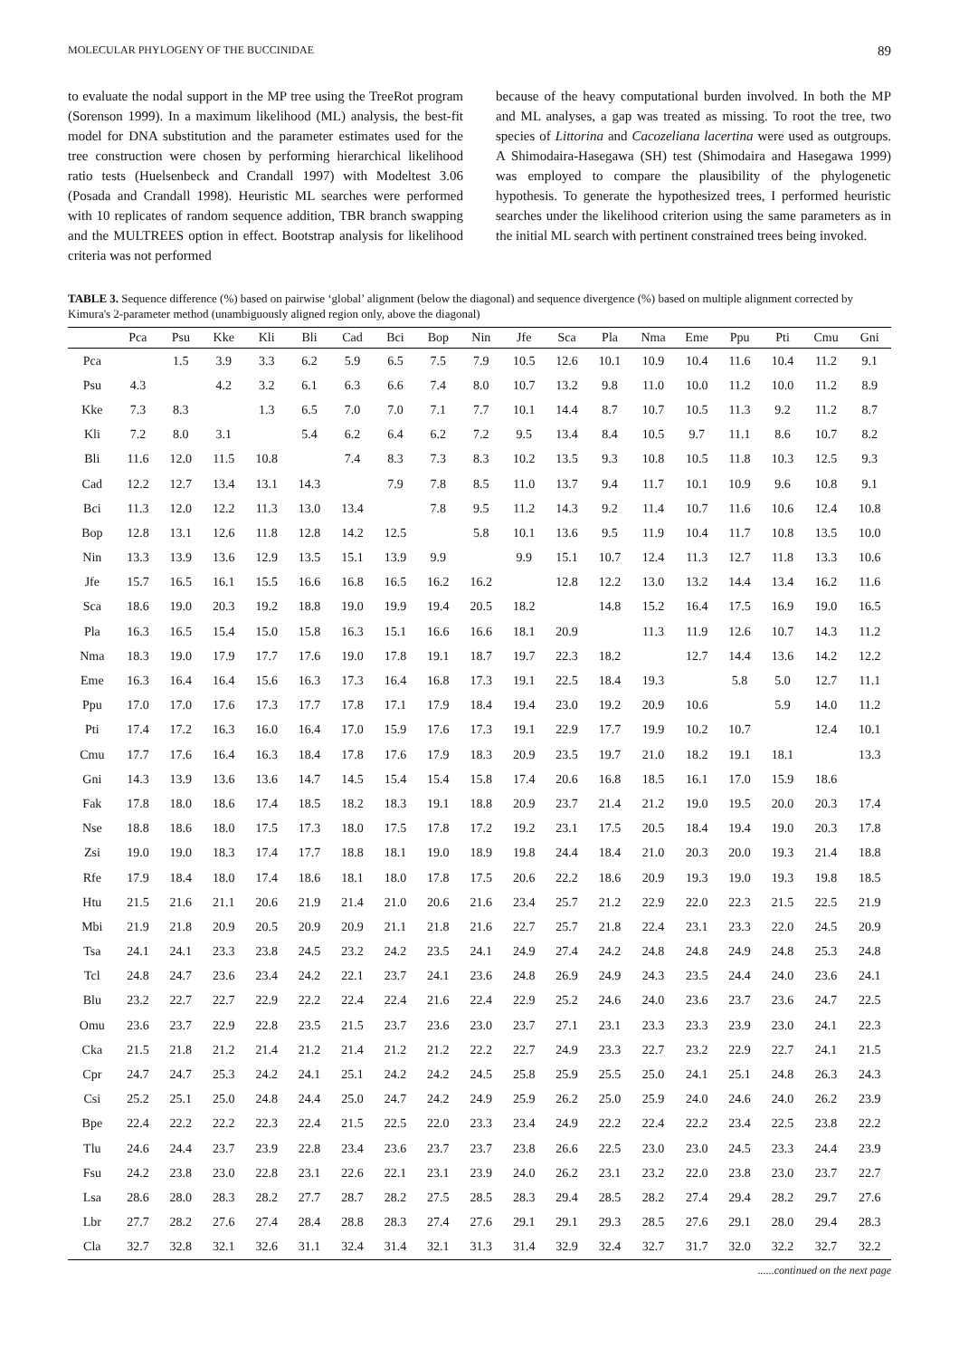MOLECULAR PHYLOGENY OF THE BUCCINIDAE 89
to evaluate the nodal support in the MP tree using the TreeRot program (Sorenson 1999). In a maximum likelihood (ML) analysis, the best-fit model for DNA substitution and the parameter estimates used for the tree construction were chosen by performing hierarchical likelihood ratio tests (Huelsenbeck and Crandall 1997) with Modeltest 3.06 (Posada and Crandall 1998). Heuristic ML searches were performed with 10 replicates of random sequence addition, TBR branch swapping and the MULTREES option in effect. Bootstrap analysis for likelihood criteria was not performed
because of the heavy computational burden involved. In both the MP and ML analyses, a gap was treated as missing. To root the tree, two species of Littorina and Cacozeliana lacertina were used as outgroups. A Shimodaira-Hasegawa (SH) test (Shimodaira and Hasegawa 1999) was employed to compare the plausibility of the phylogenetic hypothesis. To generate the hypothesized trees, I performed heuristic searches under the likelihood criterion using the same parameters as in the initial ML search with pertinent constrained trees being invoked.
TABLE 3. Sequence difference (%) based on pairwise ‘global’ alignment (below the diagonal) and sequence divergence (%) based on multiple alignment corrected by Kimura's 2-parameter method (unambiguously aligned region only, above the diagonal)
| | Pca | Psu | Kke | Kli | Bli | Cad | Bci | Bop | Nin | Jfe | Sca | Pla | Nma | Eme | Ppu | Pti | Cmu | Gni |
| --- | --- | --- | --- | --- | --- | --- | --- | --- | --- | --- | --- | --- | --- | --- | --- | --- | --- | --- |
| Pca | | 1.5 | 3.9 | 3.3 | 6.2 | 5.9 | 6.5 | 7.5 | 7.9 | 10.5 | 12.6 | 10.1 | 10.9 | 10.4 | 11.6 | 10.4 | 11.2 | 9.1 |
| Psu | 4.3 | | 4.2 | 3.2 | 6.1 | 6.3 | 6.6 | 7.4 | 8.0 | 10.7 | 13.2 | 9.8 | 11.0 | 10.0 | 11.2 | 10.0 | 11.2 | 8.9 |
| Kke | 7.3 | 8.3 | | 1.3 | 6.5 | 7.0 | 7.0 | 7.1 | 7.7 | 10.1 | 14.4 | 8.7 | 10.7 | 10.5 | 11.3 | 9.2 | 11.2 | 8.7 |
| Kli | 7.2 | 8.0 | 3.1 | | 5.4 | 6.2 | 6.4 | 6.2 | 7.2 | 9.5 | 13.4 | 8.4 | 10.5 | 9.7 | 11.1 | 8.6 | 10.7 | 8.2 |
| Bli | 11.6 | 12.0 | 11.5 | 10.8 | | 7.4 | 8.3 | 7.3 | 8.3 | 10.2 | 13.5 | 9.3 | 10.8 | 10.5 | 11.8 | 10.3 | 12.5 | 9.3 |
| Cad | 12.2 | 12.7 | 13.4 | 13.1 | 14.3 | | 7.9 | 7.8 | 8.5 | 11.0 | 13.7 | 9.4 | 11.7 | 10.1 | 10.9 | 9.6 | 10.8 | 9.1 |
| Bci | 11.3 | 12.0 | 12.2 | 11.3 | 13.0 | 13.4 | | 7.8 | 9.5 | 11.2 | 14.3 | 9.2 | 11.4 | 10.7 | 11.6 | 10.6 | 12.4 | 10.8 |
| Bop | 12.8 | 13.1 | 12.6 | 11.8 | 12.8 | 14.2 | 12.5 | | 5.8 | 10.1 | 13.6 | 9.5 | 11.9 | 10.4 | 11.7 | 10.8 | 13.5 | 10.0 |
| Nin | 13.3 | 13.9 | 13.6 | 12.9 | 13.5 | 15.1 | 13.9 | 9.9 | | 9.9 | 15.1 | 10.7 | 12.4 | 11.3 | 12.7 | 11.8 | 13.3 | 10.6 |
| Jfe | 15.7 | 16.5 | 16.1 | 15.5 | 16.6 | 16.8 | 16.5 | 16.2 | 16.2 | | 12.8 | 12.2 | 13.0 | 13.2 | 14.4 | 13.4 | 16.2 | 11.6 |
| Sca | 18.6 | 19.0 | 20.3 | 19.2 | 18.8 | 19.0 | 19.9 | 19.4 | 20.5 | 18.2 | | 14.8 | 15.2 | 16.4 | 17.5 | 16.9 | 19.0 | 16.5 |
| Pla | 16.3 | 16.5 | 15.4 | 15.0 | 15.8 | 16.3 | 15.1 | 16.6 | 16.6 | 18.1 | 20.9 | | 11.3 | 11.9 | 12.6 | 10.7 | 14.3 | 11.2 |
| Nma | 18.3 | 19.0 | 17.9 | 17.7 | 17.6 | 19.0 | 17.8 | 19.1 | 18.7 | 19.7 | 22.3 | 18.2 | | 12.7 | 14.4 | 13.6 | 14.2 | 12.2 |
| Eme | 16.3 | 16.4 | 16.4 | 15.6 | 16.3 | 17.3 | 16.4 | 16.8 | 17.3 | 19.1 | 22.5 | 18.4 | 19.3 | | 5.8 | 5.0 | 12.7 | 11.1 |
| Ppu | 17.0 | 17.0 | 17.6 | 17.3 | 17.7 | 17.8 | 17.1 | 17.9 | 18.4 | 19.4 | 23.0 | 19.2 | 20.9 | 10.6 | | 5.9 | 14.0 | 11.2 |
| Pti | 17.4 | 17.2 | 16.3 | 16.0 | 16.4 | 17.0 | 15.9 | 17.6 | 17.3 | 19.1 | 22.9 | 17.7 | 19.9 | 10.2 | 10.7 | | 12.4 | 10.1 |
| Cmu | 17.7 | 17.6 | 16.4 | 16.3 | 18.4 | 17.8 | 17.6 | 17.9 | 18.3 | 20.9 | 23.5 | 19.7 | 21.0 | 18.2 | 19.1 | 18.1 | | 13.3 |
| Gni | 14.3 | 13.9 | 13.6 | 13.6 | 14.7 | 14.5 | 15.4 | 15.4 | 15.8 | 17.4 | 20.6 | 16.8 | 18.5 | 16.1 | 17.0 | 15.9 | 18.6 | |
| Fak | 17.8 | 18.0 | 18.6 | 17.4 | 18.5 | 18.2 | 18.3 | 19.1 | 18.8 | 20.9 | 23.7 | 21.4 | 21.2 | 19.0 | 19.5 | 20.0 | 20.3 | 17.4 |
| Nse | 18.8 | 18.6 | 18.0 | 17.5 | 17.3 | 18.0 | 17.5 | 17.8 | 17.2 | 19.2 | 23.1 | 17.5 | 20.5 | 18.4 | 19.4 | 19.0 | 20.3 | 17.8 |
| Zsi | 19.0 | 19.0 | 18.3 | 17.4 | 17.7 | 18.8 | 18.1 | 19.0 | 18.9 | 19.8 | 24.4 | 18.4 | 21.0 | 20.3 | 20.0 | 19.3 | 21.4 | 18.8 |
| Rfe | 17.9 | 18.4 | 18.0 | 17.4 | 18.6 | 18.1 | 18.0 | 17.8 | 17.5 | 20.6 | 22.2 | 18.6 | 20.9 | 19.3 | 19.0 | 19.3 | 19.8 | 18.5 |
| Htu | 21.5 | 21.6 | 21.1 | 20.6 | 21.9 | 21.4 | 21.0 | 20.6 | 21.6 | 23.4 | 25.7 | 21.2 | 22.9 | 22.0 | 22.3 | 21.5 | 22.5 | 21.9 |
| Mbi | 21.9 | 21.8 | 20.9 | 20.5 | 20.9 | 20.9 | 21.1 | 21.8 | 21.6 | 22.7 | 25.7 | 21.8 | 22.4 | 23.1 | 23.3 | 22.0 | 24.5 | 20.9 |
| Tsa | 24.1 | 24.1 | 23.3 | 23.8 | 24.5 | 23.2 | 24.2 | 23.5 | 24.1 | 24.9 | 27.4 | 24.2 | 24.8 | 24.8 | 24.9 | 24.8 | 25.3 | 24.8 |
| Tcl | 24.8 | 24.7 | 23.6 | 23.4 | 24.2 | 22.1 | 23.7 | 24.1 | 23.6 | 24.8 | 26.9 | 24.9 | 24.3 | 23.5 | 24.4 | 24.0 | 23.6 | 24.1 |
| Blu | 23.2 | 22.7 | 22.7 | 22.9 | 22.2 | 22.4 | 22.4 | 21.6 | 22.4 | 22.9 | 25.2 | 24.6 | 24.0 | 23.6 | 23.7 | 23.6 | 24.7 | 22.5 |
| Omu | 23.6 | 23.7 | 22.9 | 22.8 | 23.5 | 21.5 | 23.7 | 23.6 | 23.0 | 23.7 | 27.1 | 23.1 | 23.3 | 23.3 | 23.9 | 23.0 | 24.1 | 22.3 |
| Cka | 21.5 | 21.8 | 21.2 | 21.4 | 21.2 | 21.4 | 21.2 | 21.2 | 22.2 | 22.7 | 24.9 | 23.3 | 22.7 | 23.2 | 22.9 | 22.7 | 24.1 | 21.5 |
| Cpr | 24.7 | 24.7 | 25.3 | 24.2 | 24.1 | 25.1 | 24.2 | 24.2 | 24.5 | 25.8 | 25.9 | 25.5 | 25.0 | 24.1 | 25.1 | 24.8 | 26.3 | 24.3 |
| Csi | 25.2 | 25.1 | 25.0 | 24.8 | 24.4 | 25.0 | 24.7 | 24.2 | 24.9 | 25.9 | 26.2 | 25.0 | 25.9 | 24.0 | 24.6 | 24.0 | 26.2 | 23.9 |
| Bpe | 22.4 | 22.2 | 22.2 | 22.3 | 22.4 | 21.5 | 22.5 | 22.0 | 23.3 | 23.4 | 24.9 | 22.2 | 22.4 | 22.2 | 23.4 | 22.5 | 23.8 | 22.2 |
| Tlu | 24.6 | 24.4 | 23.7 | 23.9 | 22.8 | 23.4 | 23.6 | 23.7 | 23.7 | 23.8 | 26.6 | 22.5 | 23.0 | 23.0 | 24.5 | 23.3 | 24.4 | 23.9 |
| Fsu | 24.2 | 23.8 | 23.0 | 22.8 | 23.1 | 22.6 | 22.1 | 23.1 | 23.9 | 24.0 | 26.2 | 23.1 | 23.2 | 22.0 | 23.8 | 23.0 | 23.7 | 22.7 |
| Lsa | 28.6 | 28.0 | 28.3 | 28.2 | 27.7 | 28.7 | 28.2 | 27.5 | 28.5 | 28.3 | 29.4 | 28.5 | 28.2 | 27.4 | 29.4 | 28.2 | 29.7 | 27.6 |
| Lbr | 27.7 | 28.2 | 27.6 | 27.4 | 28.4 | 28.8 | 28.3 | 27.4 | 27.6 | 29.1 | 29.1 | 29.3 | 28.5 | 27.6 | 29.1 | 28.0 | 29.4 | 28.3 |
| Cla | 32.7 | 32.8 | 32.1 | 32.6 | 31.1 | 32.4 | 31.4 | 32.1 | 31.3 | 31.4 | 32.9 | 32.4 | 32.7 | 31.7 | 32.0 | 32.2 | 32.7 | 32.2 |
......continued on the next page